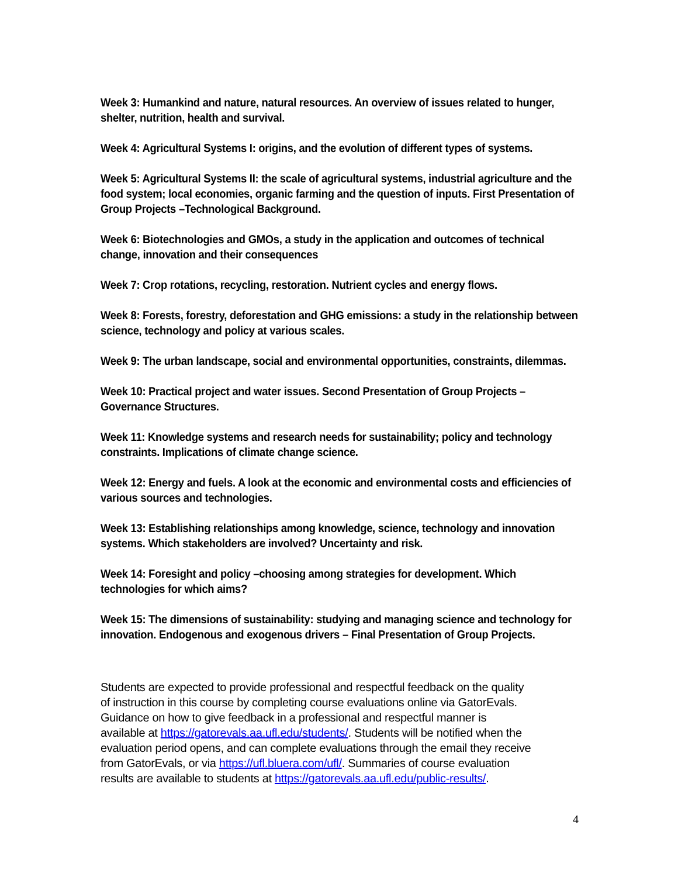Week 3: Humankind and nature, natural resources. An overview of issues related to hunger, shelter, nutrition, health and survival.
Week 4: Agricultural Systems I: origins, and the evolution of different types of systems.
Week 5: Agricultural Systems II: the scale of agricultural systems, industrial agriculture and the food system; local economies, organic farming and the question of inputs. First Presentation of Group Projects –Technological Background.
Week 6: Biotechnologies and GMOs, a study in the application and outcomes of technical change, innovation and their consequences
Week 7: Crop rotations, recycling, restoration. Nutrient cycles and energy flows.
Week 8: Forests, forestry, deforestation and GHG emissions: a study in the relationship between science, technology and policy at various scales.
Week 9: The urban landscape, social and environmental opportunities, constraints, dilemmas.
Week 10: Practical project and water issues. Second Presentation of Group Projects – Governance Structures.
Week 11: Knowledge systems and research needs for sustainability; policy and technology constraints. Implications of climate change science.
Week 12: Energy and fuels. A look at the economic and environmental costs and efficiencies of various sources and technologies.
Week 13: Establishing relationships among knowledge, science, technology and innovation systems. Which stakeholders are involved? Uncertainty and risk.
Week 14: Foresight and policy –choosing among strategies for development. Which technologies for which aims?
Week 15: The dimensions of sustainability: studying and managing science and technology for innovation. Endogenous and exogenous drivers – Final Presentation of Group Projects.
Students are expected to provide professional and respectful feedback on the quality of instruction in this course by completing course evaluations online via GatorEvals. Guidance on how to give feedback in a professional and respectful manner is available at https://gatorevals.aa.ufl.edu/students/. Students will be notified when the evaluation period opens, and can complete evaluations through the email they receive from GatorEvals, or via https://ufl.bluera.com/ufl/. Summaries of course evaluation results are available to students at https://gatorevals.aa.ufl.edu/public-results/.
4